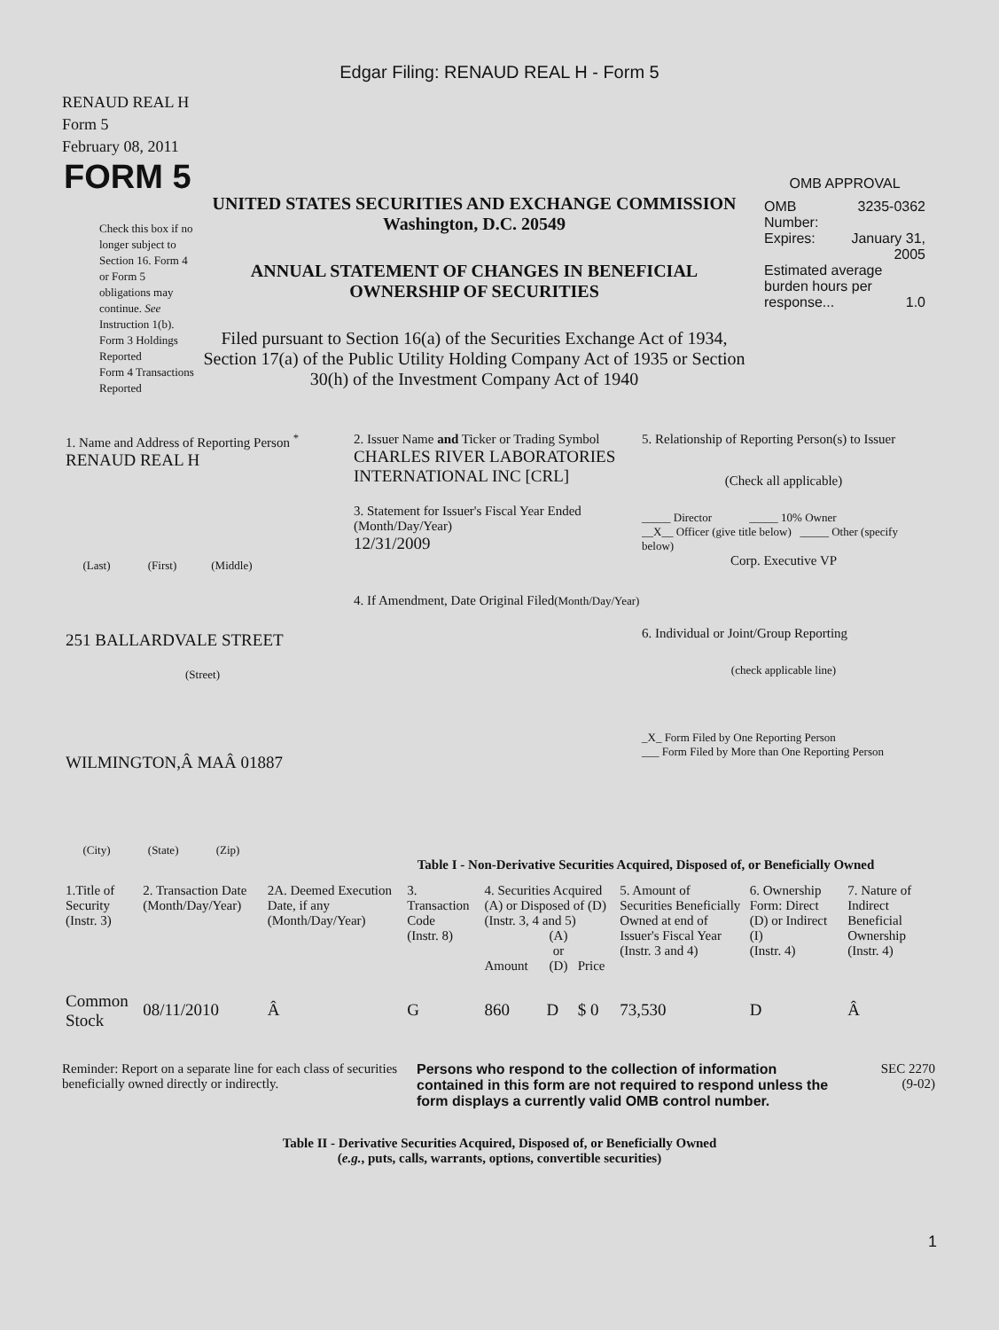Edgar Filing: RENAUD REAL H - Form 5
RENAUD REAL H
Form 5
February 08, 2011
FORM 5
Check this box if no longer subject to Section 16. Form 4 or Form 5 obligations may continue. See Instruction 1(b).
Form 3 Holdings Reported
Form 4 Transactions Reported
UNITED STATES SECURITIES AND EXCHANGE COMMISSION
Washington, D.C. 20549
ANNUAL STATEMENT OF CHANGES IN BENEFICIAL
OWNERSHIP OF SECURITIES
Filed pursuant to Section 16(a) of the Securities Exchange Act of 1934, Section 17(a) of the Public Utility Holding Company Act of 1935 or Section 30(h) of the Investment Company Act of 1940
OMB APPROVAL
| OMB Number: | 3235-0362 |
| Expires: | January 31, 2005 |
| Estimated average burden hours per response... 1.0 | |
1. Name and Address of Reporting Person <sup>*</sup>
RENAUD REAL H
(Last) (First) (Middle)
251 BALLARDVALE STREET
(Street)
WILMINGTON,Â MAÂ 01887
(City) (State) (Zip)
2. Issuer Name and Ticker or Trading Symbol
CHARLES RIVER LABORATORIES INTERNATIONAL INC [CRL]
3. Statement for Issuer's Fiscal Year Ended (Month/Day/Year)
12/31/2009
4. If Amendment, Date Original Filed(Month/Day/Year)
5. Relationship of Reporting Person(s) to Issuer
(Check all applicable)
_____ Director _____ 10% Owner
__X__ Officer (give title below) _____ Other (specify below)
Corp. Executive VP
6. Individual or Joint/Group Reporting
(check applicable line)
_X_ Form Filed by One Reporting Person
___ Form Filed by More than One Reporting Person
Table I - Non-Derivative Securities Acquired, Disposed of, or Beneficially Owned
| 1.Title of Security (Instr. 3) | 2. Transaction Date (Month/Day/Year) | 2A. Deemed Execution Date, if any (Month/Day/Year) | 3. Transaction Code (Instr. 8) | 4. Securities Acquired (A) or Disposed of (D) (Instr. 3, 4 and 5) | | | 5. Amount of Securities Beneficially Owned at end of Issuer's Fiscal Year (Instr. 3 and 4) | 6. Ownership Form: Direct (D) or Indirect (I) (Instr. 4) | 7. Nature of Indirect Beneficial Ownership (Instr. 4) |
| --- | --- | --- | --- | --- | --- | --- | --- | --- | --- |
| | | | | Amount | (A) or (D) | Price | | | |
| Common Stock | 08/11/2010 | Â | G | 860 | D | $ 0 | 73,530 | D | Â |
Reminder: Report on a separate line for each class of securities beneficially owned directly or indirectly.
Persons who respond to the collection of information contained in this form are not required to respond unless the form displays a currently valid OMB control number.
SEC 2270
(9-02)
Table II - Derivative Securities Acquired, Disposed of, or Beneficially Owned
(e.g., puts, calls, warrants, options, convertible securities)
1